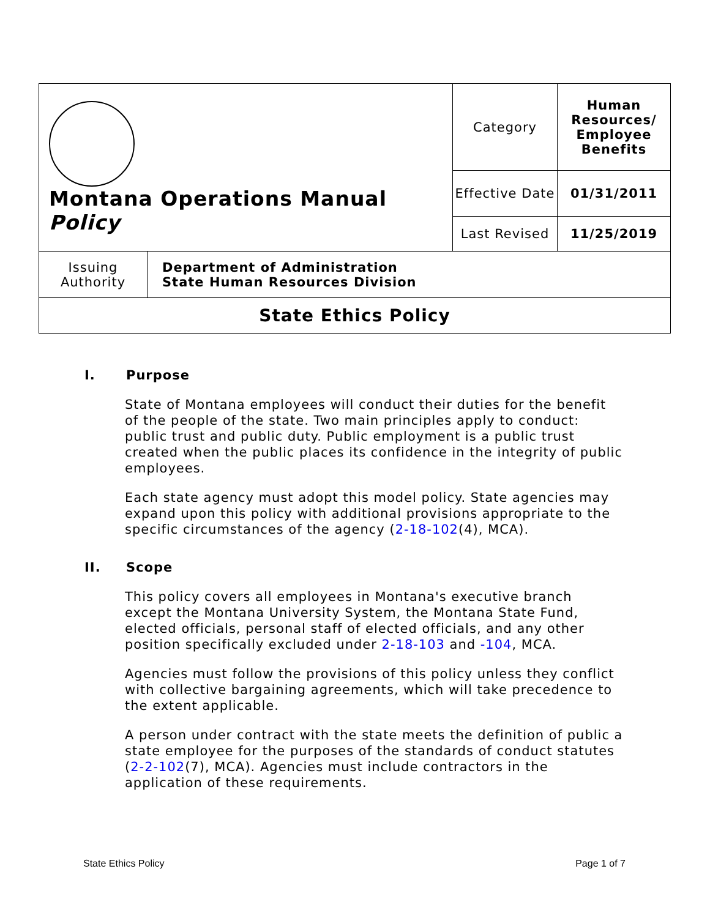| Montana Operations Manual Policy | | Category | Human Resources/ Employee Benefits |
| | | Effective Date | 01/31/2011 |
| | | Last Revised | 11/25/2019 |
| Issuing Authority | Department of Administration State Human Resources Division | | |
| State Ethics Policy | | | |
I. Purpose
State of Montana employees will conduct their duties for the benefit of the people of the state. Two main principles apply to conduct: public trust and public duty. Public employment is a public trust created when the public places its confidence in the integrity of public employees.
Each state agency must adopt this model policy. State agencies may expand upon this policy with additional provisions appropriate to the specific circumstances of the agency (2-18-102(4), MCA).
II. Scope
This policy covers all employees in Montana's executive branch except the Montana University System, the Montana State Fund, elected officials, personal staff of elected officials, and any other position specifically excluded under 2-18-103 and -104, MCA.
Agencies must follow the provisions of this policy unless they conflict with collective bargaining agreements, which will take precedence to the extent applicable.
A person under contract with the state meets the definition of public a state employee for the purposes of the standards of conduct statutes (2-2-102(7), MCA). Agencies must include contractors in the application of these requirements.
State Ethics Policy Page 1 of 7